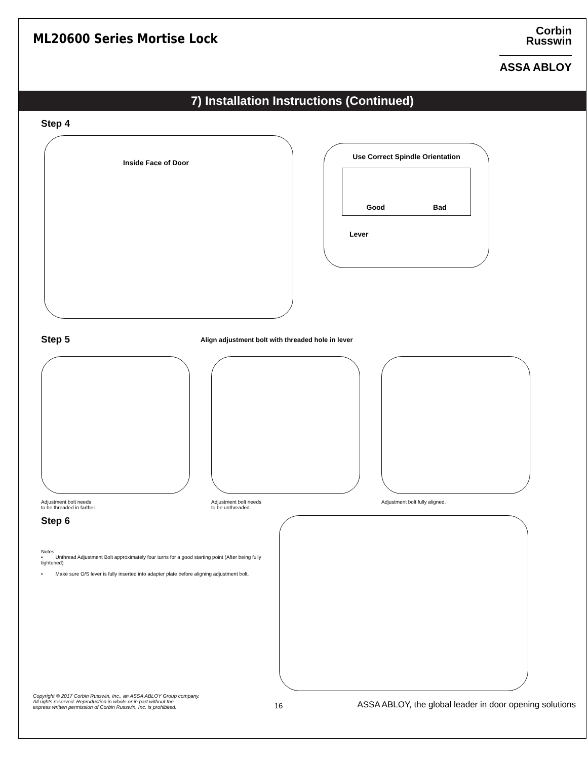ML20600 Series Mortise Lock
Corbin
Russwin
ASSA ABLOY
7) Installation Instructions (Continued)
Step 4
Inside Face of Door
Use Correct Spindle Orientation
Good Bad
Lever
Step 5
Align adjustment bolt with threaded hole in lever
Adjustment bolt needs
to be threaded in farther.
Adjustment bolt needs
to be unthreaded.
Adjustment bolt fully aligned.
Step 6
Notes:
• Unthread Adjustment Bolt approximately four turns for a good starting point (After being fully tightened)
• Make sure O/S lever is fully inserted into adapter plate before aligning adjustment bolt.
Copyright © 2017 Corbin Russwin, Inc., an ASSA ABLOY Group company.
All rights reserved. Reproduction in whole or in part without the
express written permission of Corbin Russwin, Inc. is prohibited. 16 ASSA ABLOY, the global leader in door opening solutions